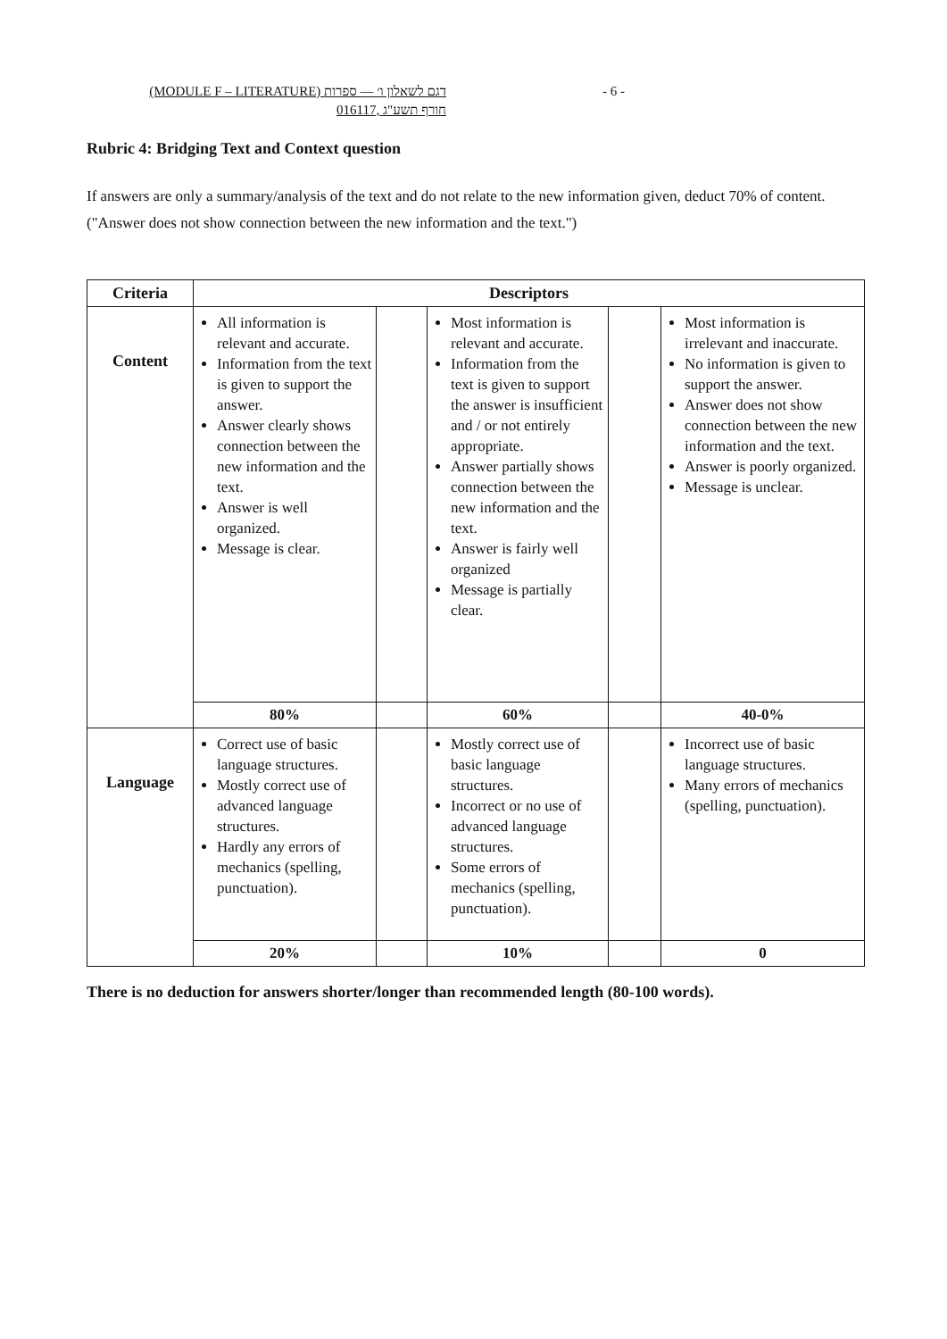(MODULE F – LITERATURE) דגם לשאלון ו׳ — ספרות - 6 -
016117, חורף תשע"ג
Rubric 4: Bridging Text and Context question
If answers are only a summary/analysis of the text and do not relate to the new information given, deduct 70% of content. ("Answer does not show connection between the new information and the text.")
| Criteria | Descriptors | | | | |
| --- | --- | --- | --- | --- | --- |
| Content | All information is relevant and accurate. Information from the text is given to support the answer. Answer clearly shows connection between the new information and the text. Answer is well organized. Message is clear. | | Most information is relevant and accurate. Information from the text is given to support the answer is insufficient and / or not entirely appropriate. Answer partially shows connection between the new information and the text. Answer is fairly well organized Message is partially clear. | | Most information is irrelevant and inaccurate. No information is given to support the answer. Answer does not show connection between the new information and the text. Answer is poorly organized. Message is unclear. |
| | 80% | | 60% | | 40-0% |
| Language | Correct use of basic language structures. Mostly correct use of advanced language structures. Hardly any errors of mechanics (spelling, punctuation). | | Mostly correct use of basic language structures. Incorrect or no use of advanced language structures. Some errors of mechanics (spelling, punctuation). | | Incorrect use of basic language structures. Many errors of mechanics (spelling, punctuation). |
| | 20% | | 10% | | 0 |
There is no deduction for answers shorter/longer than recommended length (80-100 words).